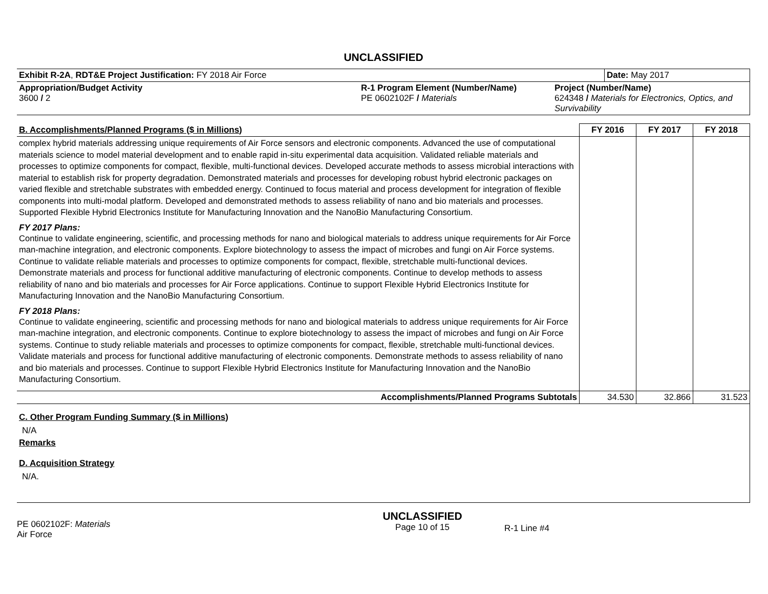UNCLASSIFIED
| Exhibit R-2A , RDT&E Project Justification: FY 2018 Air Force | Date: May 2017 |
| Appropriation/Budget Activity 3600 / 2 | R-1 Program Element (Number/Name) PE 0602102F / Materials | Project (Number/Name) 624348 / Materials for Electronics, Optics, and Survivability |
| B. Accomplishments/Planned Programs ($ in Millions) | FY 2016 | FY 2017 | FY 2018 |
| --- | --- | --- | --- |
| complex hybrid materials addressing unique requirements of Air Force sensors and electronic components. Advanced the use of computational materials science to model material development and to enable rapid in-situ experimental data acquisition. Validated reliable materials and processes to optimize components for compact, flexible, multi-functional devices. Developed accurate methods to assess microbial interactions with material to establish risk for property degradation. Demonstrated materials and processes for developing robust hybrid electronic packages on varied flexible and stretchable substrates with embedded energy. Continued to focus material and process development for integration of flexible components into multi-modal platform. Developed and demonstrated methods to assess reliability of nano and bio materials and processes. Supported Flexible Hybrid Electronics Institute for Manufacturing Innovation and the NanoBio Manufacturing Consortium. FY 2017 Plans: Continue to validate engineering, scientific, and processing methods for nano and biological materials to address unique requirements for Air Force man-machine integration, and electronic components. Explore biotechnology to assess the impact of microbes and fungi on Air Force systems. Continue to validate reliable materials and processes to optimize components for compact, flexible, stretchable multi-functional devices. Demonstrate materials and process for functional additive manufacturing of electronic components. Continue to develop methods to assess reliability of nano and bio materials and processes for Air Force applications. Continue to support Flexible Hybrid Electronics Institute for Manufacturing Innovation and the NanoBio Manufacturing Consortium. FY 2018 Plans: Continue to validate engineering, scientific and processing methods for nano and biological materials to address unique requirements for Air Force man-machine integration, and electronic components. Continue to explore biotechnology to assess the impact of microbes and fungi on Air Force systems. Continue to study reliable materials and processes to optimize components for compact, flexible, stretchable multi-functional devices. Validate materials and process for functional additive manufacturing of electronic components. Demonstrate methods to assess reliability of nano and bio materials and processes. Continue to support Flexible Hybrid Electronics Institute for Manufacturing Innovation and the NanoBio Manufacturing Consortium. | | | |
| Accomplishments/Planned Programs Subtotals | 34.530 | 32.866 | 31.523 |
C. Other Program Funding Summary ($ in Millions)
N/A
Remarks
D. Acquisition Strategy
N/A.
PE 0602102F: Materials
Air Force
UNCLASSIFIED
Page 10 of 15
R-1 Line #4